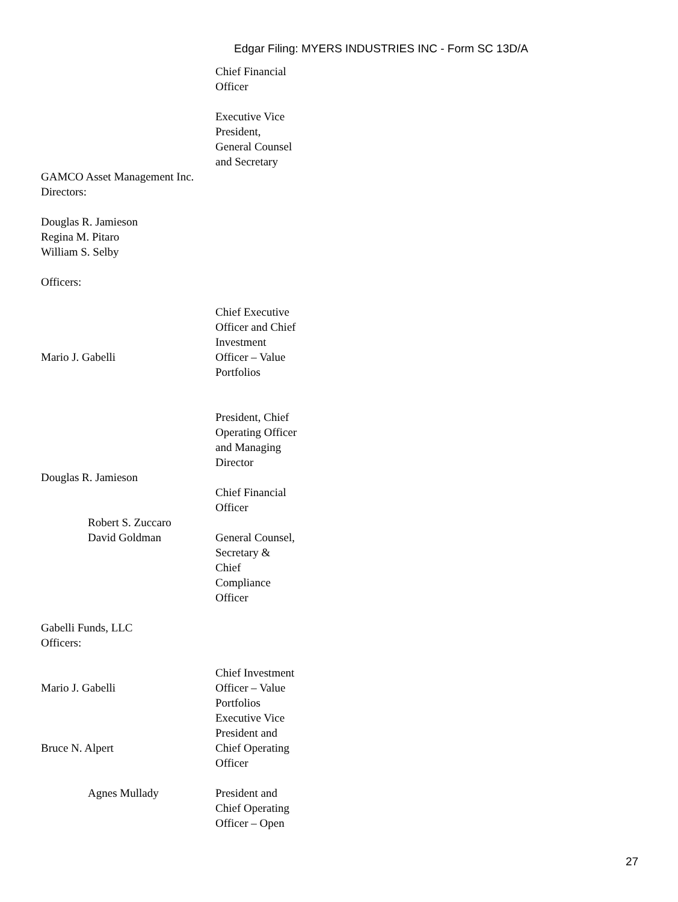Edgar Filing: MYERS INDUSTRIES INC - Form SC 13D/A
| | Chief Financial Officer |
| | Executive Vice President, General Counsel and Secretary |
| GAMCO Asset Management Inc. Directors: Douglas R. Jamieson Regina M. Pitaro William S. Selby Officers: | |
| Mario J. Gabelli | Chief Executive Officer and Chief Investment Officer – Value Portfolios |
| Douglas R. Jamieson | President, Chief Operating Officer and Managing Director |
| Robert S. Zuccaro | Chief Financial Officer |
| David Goldman | General Counsel, Secretary & Chief Compliance Officer |
| Gabelli Funds, LLC Officers: | |
| Mario J. Gabelli | Chief Investment Officer – Value Portfolios |
| Bruce N. Alpert | Executive Vice President and Chief Operating Officer |
| Agnes Mullady | President and Chief Operating Officer – Open |
27